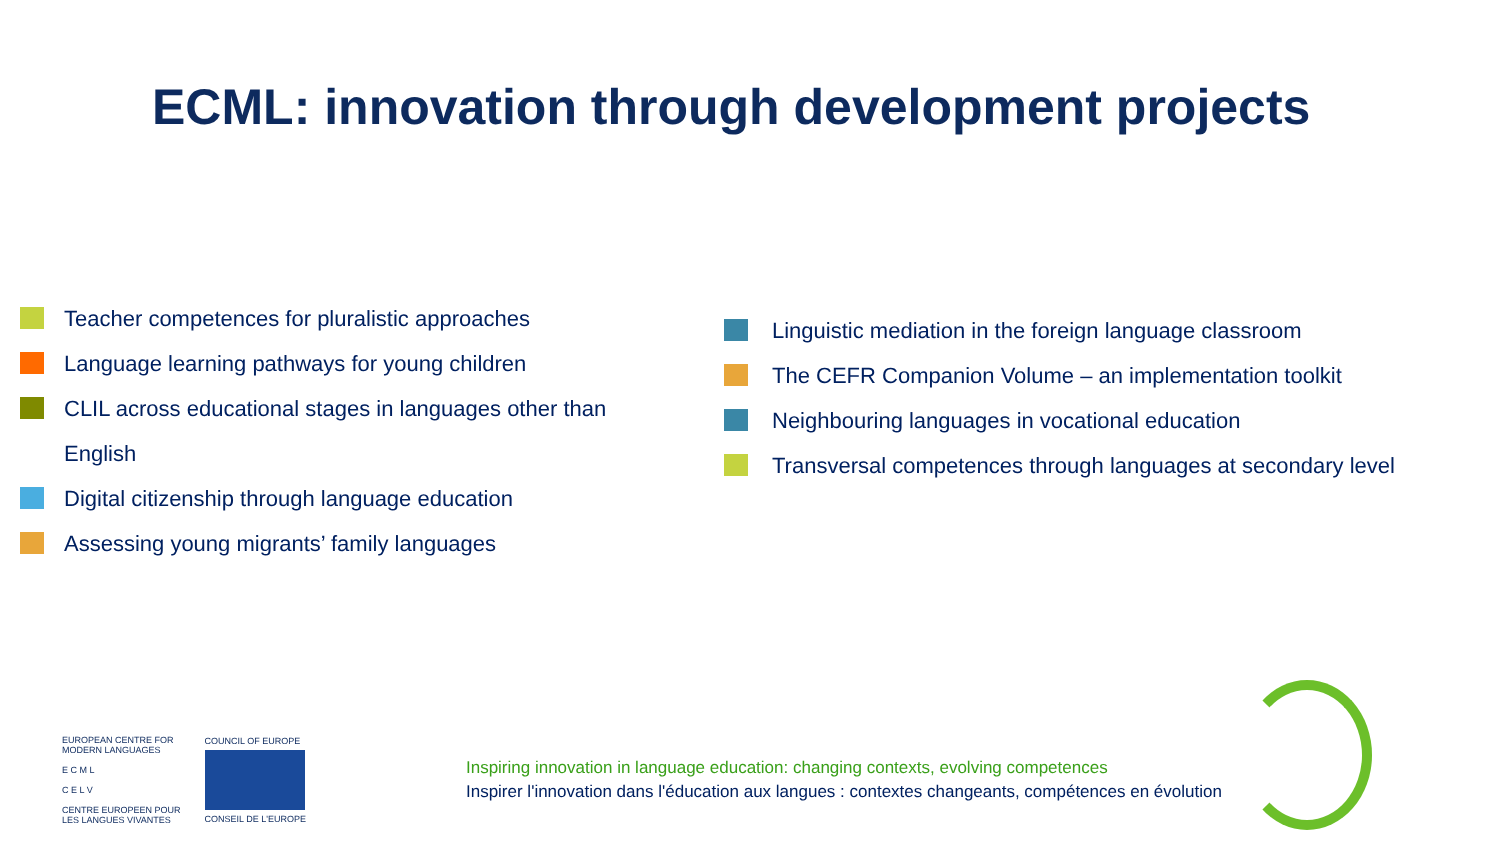ECML: innovation through development projects
Teacher competences for pluralistic approaches
Language learning pathways for young children
CLIL across educational stages in languages other than
English
Digital citizenship through language education
Assessing young migrants’ family languages
Linguistic mediation in the foreign language classroom
The CEFR Companion Volume – an implementation toolkit
Neighbouring languages in vocational education
Transversal competences through languages at secondary level
EUROPEAN CENTRE FOR
MODERN LANGUAGES
E C M L
C E L V
CENTRE EUROPEEN POUR
LES LANGUES VIVANTES
COUNCIL OF EUROPE
CONSEIL DE L'EUROPE
Inspiring innovation in language education: changing contexts, evolving competences
Inspirer l'innovation dans l'éducation aux langues : contextes changeants, compétences en évolution